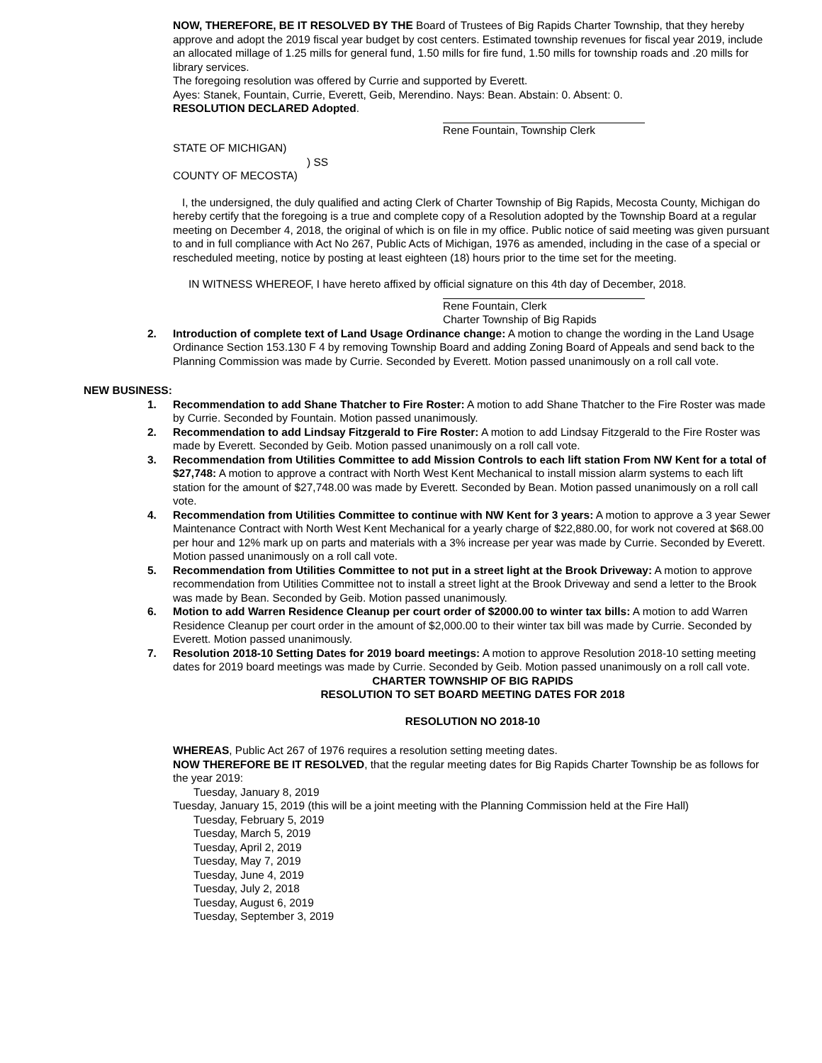NOW, THEREFORE, BE IT RESOLVED BY THE Board of Trustees of Big Rapids Charter Township, that they hereby approve and adopt the 2019 fiscal year budget by cost centers. Estimated township revenues for fiscal year 2019, include an allocated millage of 1.25 mills for general fund, 1.50 mills for fire fund, 1.50 mills for township roads and .20 mills for library services.
The foregoing resolution was offered by Currie and supported by Everett.
Ayes: Stanek, Fountain, Currie, Everett, Geib, Merendino. Nays: Bean. Abstain: 0. Absent: 0.
RESOLUTION DECLARED Adopted.
Rene Fountain, Township Clerk
STATE OF MICHIGAN)
) SS
COUNTY OF MECOSTA)
I, the undersigned, the duly qualified and acting Clerk of Charter Township of Big Rapids, Mecosta County, Michigan do hereby certify that the foregoing is a true and complete copy of a Resolution adopted by the Township Board at a regular meeting on December 4, 2018, the original of which is on file in my office. Public notice of said meeting was given pursuant to and in full compliance with Act No 267, Public Acts of Michigan, 1976 as amended, including in the case of a special or rescheduled meeting, notice by posting at least eighteen (18) hours prior to the time set for the meeting.
IN WITNESS WHEREOF, I have hereto affixed by official signature on this 4th day of December, 2018.
Rene Fountain, Clerk
Charter Township of Big Rapids
2. Introduction of complete text of Land Usage Ordinance change: A motion to change the wording in the Land Usage Ordinance Section 153.130 F 4 by removing Township Board and adding Zoning Board of Appeals and send back to the Planning Commission was made by Currie. Seconded by Everett. Motion passed unanimously on a roll call vote.
NEW BUSINESS:
1. Recommendation to add Shane Thatcher to Fire Roster: A motion to add Shane Thatcher to the Fire Roster was made by Currie. Seconded by Fountain. Motion passed unanimously.
2. Recommendation to add Lindsay Fitzgerald to Fire Roster: A motion to add Lindsay Fitzgerald to the Fire Roster was made by Everett. Seconded by Geib. Motion passed unanimously on a roll call vote.
3. Recommendation from Utilities Committee to add Mission Controls to each lift station From NW Kent for a total of $27,748: A motion to approve a contract with North West Kent Mechanical to install mission alarm systems to each lift station for the amount of $27,748.00 was made by Everett. Seconded by Bean. Motion passed unanimously on a roll call vote.
4. Recommendation from Utilities Committee to continue with NW Kent for 3 years: A motion to approve a 3 year Sewer Maintenance Contract with North West Kent Mechanical for a yearly charge of $22,880.00, for work not covered at $68.00 per hour and 12% mark up on parts and materials with a 3% increase per year was made by Currie. Seconded by Everett. Motion passed unanimously on a roll call vote.
5. Recommendation from Utilities Committee to not put in a street light at the Brook Driveway: A motion to approve recommendation from Utilities Committee not to install a street light at the Brook Driveway and send a letter to the Brook was made by Bean. Seconded by Geib. Motion passed unanimously.
6. Motion to add Warren Residence Cleanup per court order of $2000.00 to winter tax bills: A motion to add Warren Residence Cleanup per court order in the amount of $2,000.00 to their winter tax bill was made by Currie. Seconded by Everett. Motion passed unanimously.
7. Resolution 2018-10 Setting Dates for 2019 board meetings: A motion to approve Resolution 2018-10 setting meeting dates for 2019 board meetings was made by Currie. Seconded by Geib. Motion passed unanimously on a roll call vote.
CHARTER TOWNSHIP OF BIG RAPIDS
RESOLUTION TO SET BOARD MEETING DATES FOR 2018
RESOLUTION NO 2018-10
WHEREAS, Public Act 267 of 1976 requires a resolution setting meeting dates.
NOW THEREFORE BE IT RESOLVED, that the regular meeting dates for Big Rapids Charter Township be as follows for the year 2019:
Tuesday, January 8, 2019
Tuesday, January 15, 2019 (this will be a joint meeting with the Planning Commission held at the Fire Hall)
Tuesday, February 5, 2019
Tuesday, March 5, 2019
Tuesday, April 2, 2019
Tuesday, May 7, 2019
Tuesday, June 4, 2019
Tuesday, July 2, 2018
Tuesday, August 6, 2019
Tuesday, September 3, 2019